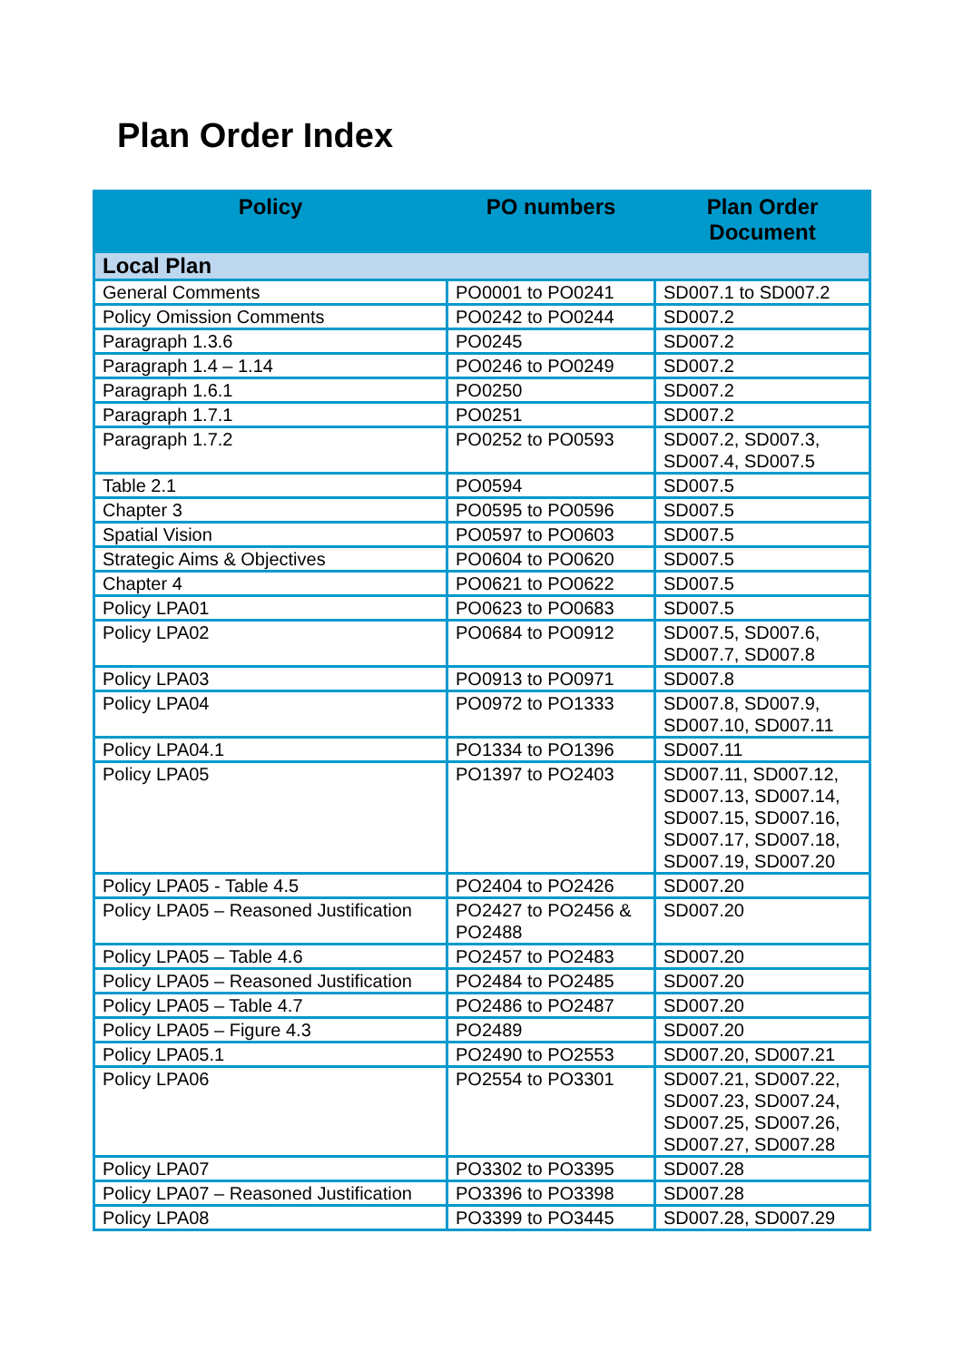Plan Order Index
| Policy | PO numbers | Plan Order Document |
| --- | --- | --- |
| Local Plan | | |
| General Comments | PO0001 to PO0241 | SD007.1 to SD007.2 |
| Policy Omission Comments | PO0242 to PO0244 | SD007.2 |
| Paragraph 1.3.6 | PO0245 | SD007.2 |
| Paragraph 1.4 – 1.14 | PO0246 to PO0249 | SD007.2 |
| Paragraph 1.6.1 | PO0250 | SD007.2 |
| Paragraph 1.7.1 | PO0251 | SD007.2 |
| Paragraph 1.7.2 | PO0252 to PO0593 | SD007.2, SD007.3, SD007.4, SD007.5 |
| Table 2.1 | PO0594 | SD007.5 |
| Chapter 3 | PO0595 to PO0596 | SD007.5 |
| Spatial Vision | PO0597 to PO0603 | SD007.5 |
| Strategic Aims & Objectives | PO0604 to PO0620 | SD007.5 |
| Chapter 4 | PO0621 to PO0622 | SD007.5 |
| Policy LPA01 | PO0623 to PO0683 | SD007.5 |
| Policy LPA02 | PO0684 to PO0912 | SD007.5, SD007.6, SD007.7, SD007.8 |
| Policy LPA03 | PO0913 to PO0971 | SD007.8 |
| Policy LPA04 | PO0972 to PO1333 | SD007.8, SD007.9, SD007.10, SD007.11 |
| Policy LPA04.1 | PO1334 to PO1396 | SD007.11 |
| Policy LPA05 | PO1397 to PO2403 | SD007.11, SD007.12, SD007.13, SD007.14, SD007.15, SD007.16, SD007.17, SD007.18, SD007.19, SD007.20 |
| Policy LPA05 - Table 4.5 | PO2404 to PO2426 | SD007.20 |
| Policy LPA05 – Reasoned Justification | PO2427 to PO2456 & PO2488 | SD007.20 |
| Policy LPA05 – Table 4.6 | PO2457 to PO2483 | SD007.20 |
| Policy LPA05 – Reasoned Justification | PO2484 to PO2485 | SD007.20 |
| Policy LPA05 – Table 4.7 | PO2486 to PO2487 | SD007.20 |
| Policy LPA05 – Figure 4.3 | PO2489 | SD007.20 |
| Policy LPA05.1 | PO2490 to PO2553 | SD007.20, SD007.21 |
| Policy LPA06 | PO2554 to PO3301 | SD007.21, SD007.22, SD007.23, SD007.24, SD007.25, SD007.26, SD007.27, SD007.28 |
| Policy LPA07 | PO3302 to PO3395 | SD007.28 |
| Policy LPA07 – Reasoned Justification | PO3396 to PO3398 | SD007.28 |
| Policy LPA08 | PO3399 to PO3445 | SD007.28, SD007.29 |